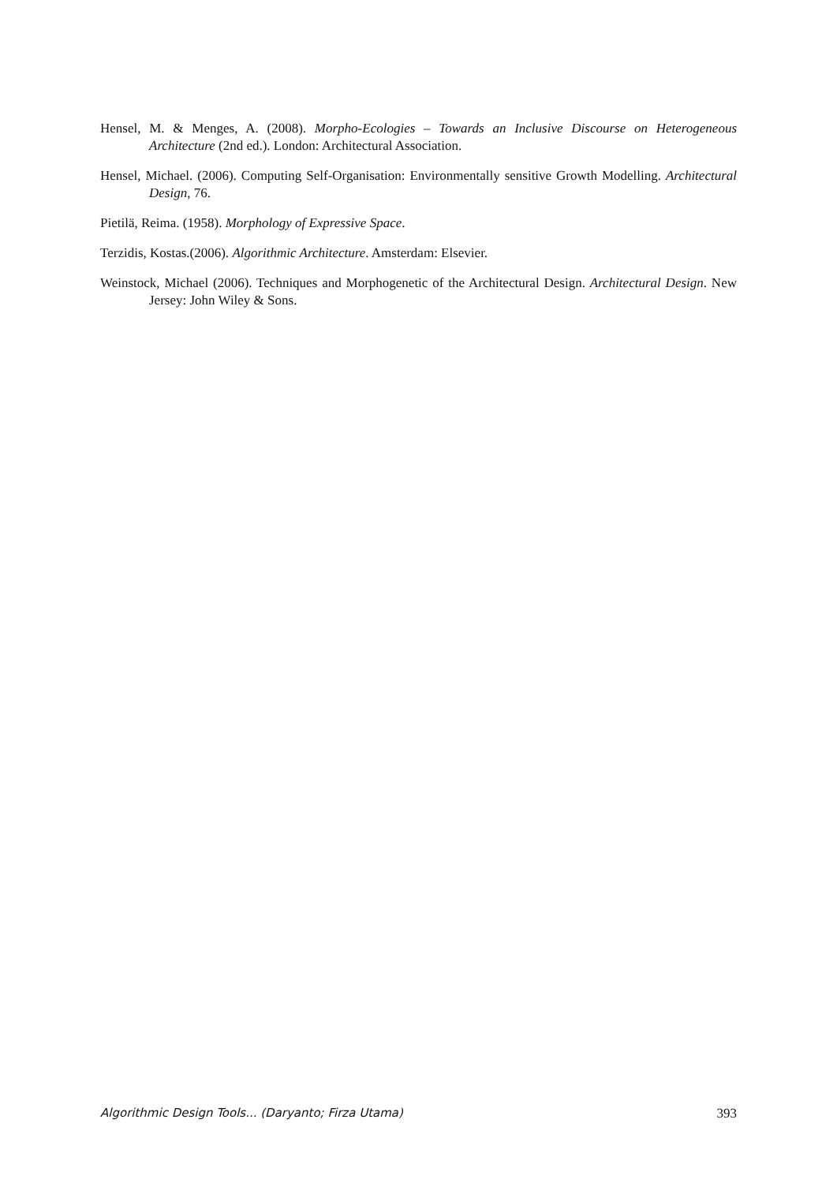Hensel, M. & Menges, A. (2008). Morpho-Ecologies – Towards an Inclusive Discourse on Heterogeneous Architecture (2nd ed.). London: Architectural Association.
Hensel, Michael. (2006). Computing Self-Organisation: Environmentally sensitive Growth Modelling. Architectural Design, 76.
Pietilä, Reima. (1958). Morphology of Expressive Space.
Terzidis, Kostas.(2006). Algorithmic Architecture. Amsterdam: Elsevier.
Weinstock, Michael (2006). Techniques and Morphogenetic of the Architectural Design. Architectural Design. New Jersey: John Wiley & Sons.
Algorithmic Design Tools... (Daryanto; Firza Utama) 393